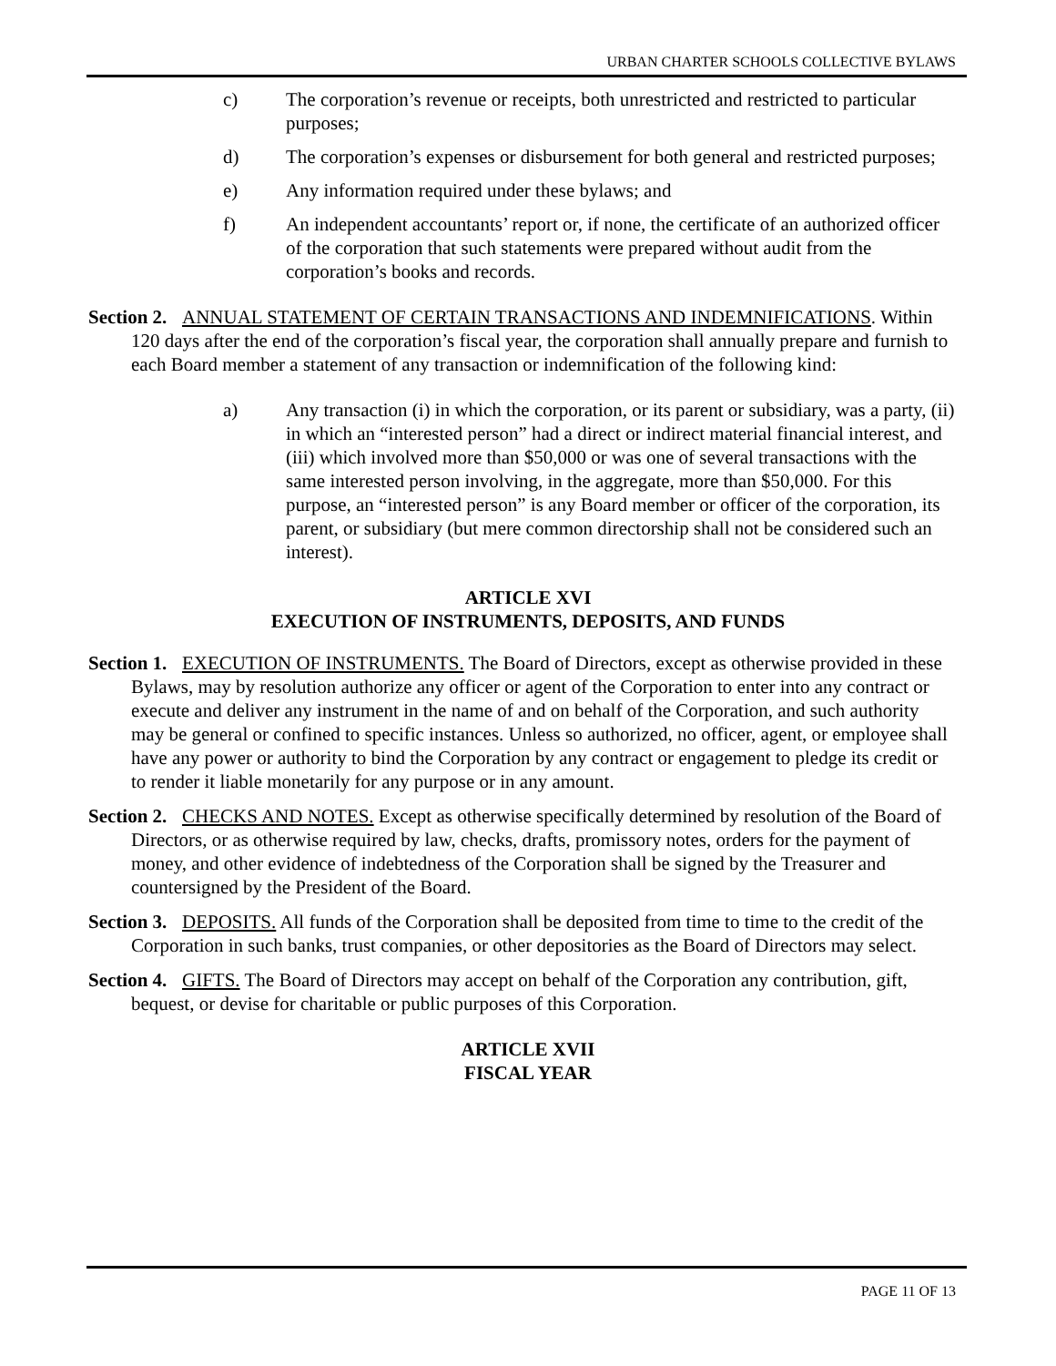URBAN CHARTER SCHOOLS COLLECTIVE BYLAWS
c) The corporation’s revenue or receipts, both unrestricted and restricted to particular purposes;
d) The corporation’s expenses or disbursement for both general and restricted purposes;
e) Any information required under these bylaws; and
f) An independent accountants’ report or, if none, the certificate of an authorized officer of the corporation that such statements were prepared without audit from the corporation’s books and records.
Section 2. ANNUAL STATEMENT OF CERTAIN TRANSACTIONS AND INDEMNIFICATIONS. Within 120 days after the end of the corporation’s fiscal year, the corporation shall annually prepare and furnish to each Board member a statement of any transaction or indemnification of the following kind:
a) Any transaction (i) in which the corporation, or its parent or subsidiary, was a party, (ii) in which an “interested person” had a direct or indirect material financial interest, and (iii) which involved more than $50,000 or was one of several transactions with the same interested person involving, in the aggregate, more than $50,000. For this purpose, an “interested person” is any Board member or officer of the corporation, its parent, or subsidiary (but mere common directorship shall not be considered such an interest).
ARTICLE XVI
EXECUTION OF INSTRUMENTS, DEPOSITS, AND FUNDS
Section 1. EXECUTION OF INSTRUMENTS. The Board of Directors, except as otherwise provided in these Bylaws, may by resolution authorize any officer or agent of the Corporation to enter into any contract or execute and deliver any instrument in the name of and on behalf of the Corporation, and such authority may be general or confined to specific instances. Unless so authorized, no officer, agent, or employee shall have any power or authority to bind the Corporation by any contract or engagement to pledge its credit or to render it liable monetarily for any purpose or in any amount.
Section 2. CHECKS AND NOTES. Except as otherwise specifically determined by resolution of the Board of Directors, or as otherwise required by law, checks, drafts, promissory notes, orders for the payment of money, and other evidence of indebtedness of the Corporation shall be signed by the Treasurer and countersigned by the President of the Board.
Section 3. DEPOSITS. All funds of the Corporation shall be deposited from time to time to the credit of the Corporation in such banks, trust companies, or other depositories as the Board of Directors may select.
Section 4. GIFTS. The Board of Directors may accept on behalf of the Corporation any contribution, gift, bequest, or devise for charitable or public purposes of this Corporation.
ARTICLE XVII
FISCAL YEAR
PAGE 11 OF 13